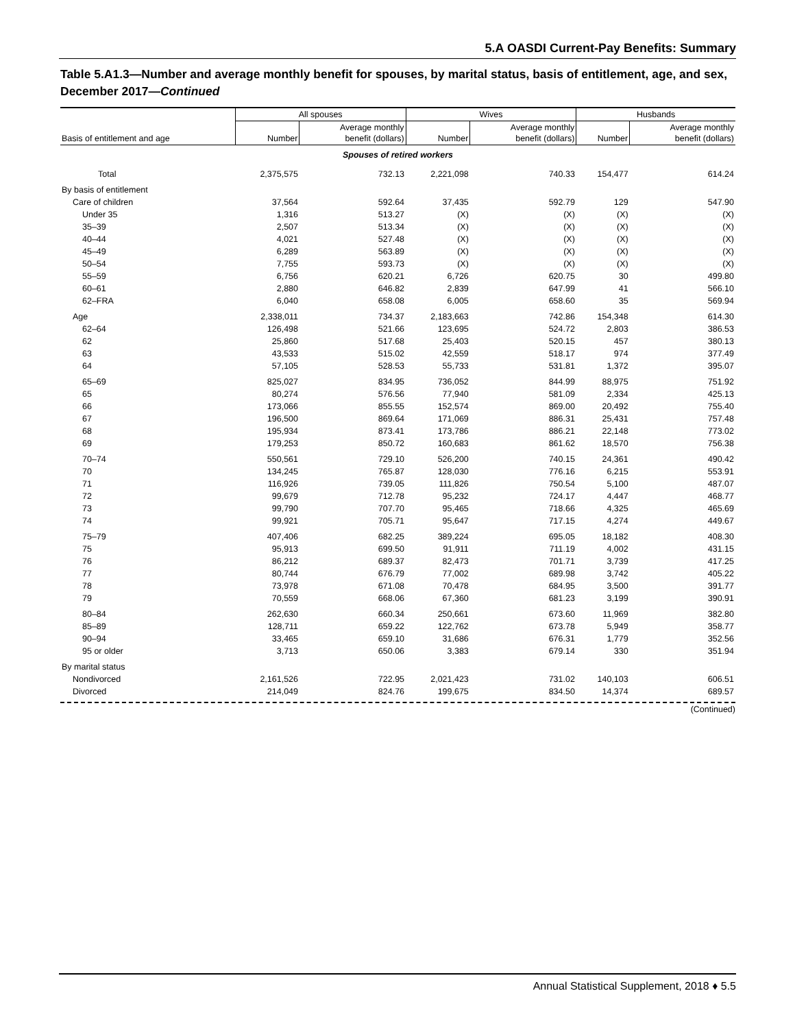5.A OASDI Current-Pay Benefits: Summary
Table 5.A1.3—Number and average monthly benefit for spouses, by marital status, basis of entitlement, age, and sex, December 2017—Continued
| | All spouses | | Wives | | Husbands | |
| --- | --- | --- | --- | --- | --- | --- |
| Basis of entitlement and age | Number | Average monthly benefit (dollars) | Number | Average monthly benefit (dollars) | Number | Average monthly benefit (dollars) |
| Spouses of retired workers | | | | | | |
| Total | 2,375,575 | 732.13 | 2,221,098 | 740.33 | 154,477 | 614.24 |
| By basis of entitlement | | | | | | |
| Care of children | 37,564 | 592.64 | 37,435 | 592.79 | 129 | 547.90 |
| Under 35 | 1,316 | 513.27 | (X) | (X) | (X) | (X) |
| 35–39 | 2,507 | 513.34 | (X) | (X) | (X) | (X) |
| 40–44 | 4,021 | 527.48 | (X) | (X) | (X) | (X) |
| 45–49 | 6,289 | 563.89 | (X) | (X) | (X) | (X) |
| 50–54 | 7,755 | 593.73 | (X) | (X) | (X) | (X) |
| 55–59 | 6,756 | 620.21 | 6,726 | 620.75 | 30 | 499.80 |
| 60–61 | 2,880 | 646.82 | 2,839 | 647.99 | 41 | 566.10 |
| 62–FRA | 6,040 | 658.08 | 6,005 | 658.60 | 35 | 569.94 |
| Age | 2,338,011 | 734.37 | 2,183,663 | 742.86 | 154,348 | 614.30 |
| 62–64 | 126,498 | 521.66 | 123,695 | 524.72 | 2,803 | 386.53 |
| 62 | 25,860 | 517.68 | 25,403 | 520.15 | 457 | 380.13 |
| 63 | 43,533 | 515.02 | 42,559 | 518.17 | 974 | 377.49 |
| 64 | 57,105 | 528.53 | 55,733 | 531.81 | 1,372 | 395.07 |
| 65–69 | 825,027 | 834.95 | 736,052 | 844.99 | 88,975 | 751.92 |
| 65 | 80,274 | 576.56 | 77,940 | 581.09 | 2,334 | 425.13 |
| 66 | 173,066 | 855.55 | 152,574 | 869.00 | 20,492 | 755.40 |
| 67 | 196,500 | 869.64 | 171,069 | 886.31 | 25,431 | 757.48 |
| 68 | 195,934 | 873.41 | 173,786 | 886.21 | 22,148 | 773.02 |
| 69 | 179,253 | 850.72 | 160,683 | 861.62 | 18,570 | 756.38 |
| 70–74 | 550,561 | 729.10 | 526,200 | 740.15 | 24,361 | 490.42 |
| 70 | 134,245 | 765.87 | 128,030 | 776.16 | 6,215 | 553.91 |
| 71 | 116,926 | 739.05 | 111,826 | 750.54 | 5,100 | 487.07 |
| 72 | 99,679 | 712.78 | 95,232 | 724.17 | 4,447 | 468.77 |
| 73 | 99,790 | 707.70 | 95,465 | 718.66 | 4,325 | 465.69 |
| 74 | 99,921 | 705.71 | 95,647 | 717.15 | 4,274 | 449.67 |
| 75–79 | 407,406 | 682.25 | 389,224 | 695.05 | 18,182 | 408.30 |
| 75 | 95,913 | 699.50 | 91,911 | 711.19 | 4,002 | 431.15 |
| 76 | 86,212 | 689.37 | 82,473 | 701.71 | 3,739 | 417.25 |
| 77 | 80,744 | 676.79 | 77,002 | 689.98 | 3,742 | 405.22 |
| 78 | 73,978 | 671.08 | 70,478 | 684.95 | 3,500 | 391.77 |
| 79 | 70,559 | 668.06 | 67,360 | 681.23 | 3,199 | 390.91 |
| 80–84 | 262,630 | 660.34 | 250,661 | 673.60 | 11,969 | 382.80 |
| 85–89 | 128,711 | 659.22 | 122,762 | 673.78 | 5,949 | 358.77 |
| 90–94 | 33,465 | 659.10 | 31,686 | 676.31 | 1,779 | 352.56 |
| 95 or older | 3,713 | 650.06 | 3,383 | 679.14 | 330 | 351.94 |
| By marital status | | | | | | |
| Nondivorced | 2,161,526 | 722.95 | 2,021,423 | 731.02 | 140,103 | 606.51 |
| Divorced | 214,049 | 824.76 | 199,675 | 834.50 | 14,374 | 689.57 |
(Continued)
Annual Statistical Supplement, 2018 ♦ 5.5